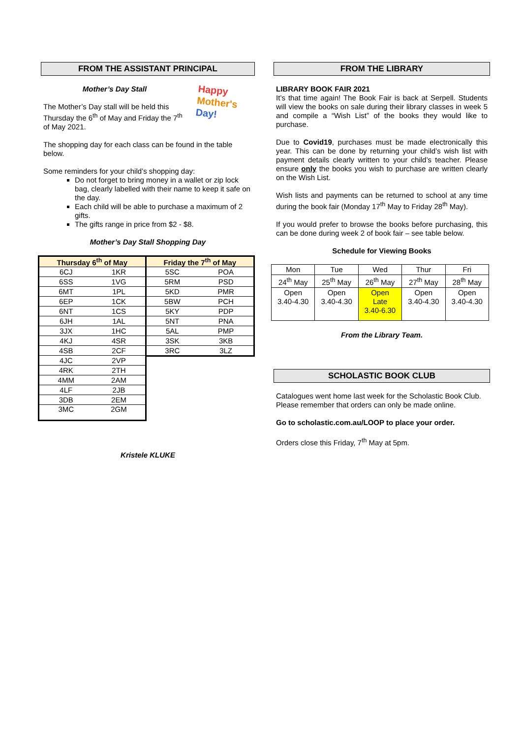FROM THE ASSISTANT PRINCIPAL
Mother’s Day Stall
The Mother’s Day stall will be held this Thursday the 6<sup>th</sup> of May and Friday the 7<sup>th</sup> of May 2021.
Happy
Mother's
Day!
The shopping day for each class can be found in the table below.
Some reminders for your child’s shopping day:
Do not forget to bring money in a wallet or zip lock bag, clearly labelled with their name to keep it safe on the day.
Each child will be able to purchase a maximum of 2 gifts.
The gifts range in price from $2 - $8.
Mother’s Day Stall Shopping Day
| Thursday 6<sup>th</sup> of May | |
| --- | --- |
| 6CJ | 1KR |
| 6SS | 1VG |
| 6MT | 1PL |
| 6EP | 1CK |
| 6NT | 1CS |
| 6JH | 1AL |
| 3JX | 1HC |
| 4KJ | 4SR |
| 4SB | 2CF |
| 4JC | 2VP |
| 4RK | 2TH |
| 4MM | 2AM |
| 4LF | 2JB |
| 3DB | 2EM |
| 3MC | 2GM |
| Friday the 7<sup>th</sup> of May | |
| --- | --- |
| 5SC | POA |
| 5RM | PSD |
| 5KD | PMR |
| 5BW | PCH |
| 5KY | PDP |
| 5NT | PNA |
| 5AL | PMP |
| 3SK | 3KB |
| 3RC | 3LZ |
Kristele KLUKE
FROM THE LIBRARY
LIBRARY BOOK FAIR 2021
It’s that time again! The Book Fair is back at Serpell. Students will view the books on sale during their library classes in week 5 and compile a “Wish List” of the books they would like to purchase.
Due to Covid19, purchases must be made electronically this year. This can be done by returning your child’s wish list with payment details clearly written to your child’s teacher. Please ensure only the books you wish to purchase are written clearly on the Wish List.
Wish lists and payments can be returned to school at any time during the book fair (Monday 17<sup>th</sup> May to Friday 28<sup>th</sup> May).
If you would prefer to browse the books before purchasing, this can be done during week 2 of book fair – see table below.
Schedule for Viewing Books
| Mon | Tue | Wed | Thur | Fri |
| 24<sup>th</sup> May | 25<sup>th</sup> May | 26<sup>th</sup> May | 27<sup>th</sup> May | 28<sup>th</sup> May |
| Open 3.40-4.30 | Open 3.40-4.30 | Open Late 3.40-6.30 | Open 3.40-4.30 | Open 3.40-4.30 |
From the Library Team.
SCHOLASTIC BOOK CLUB
Catalogues went home last week for the Scholastic Book Club. Please remember that orders can only be made online.
Go to scholastic.com.au/LOOP to place your order.
Orders close this Friday, 7<sup>th</sup> May at 5pm.